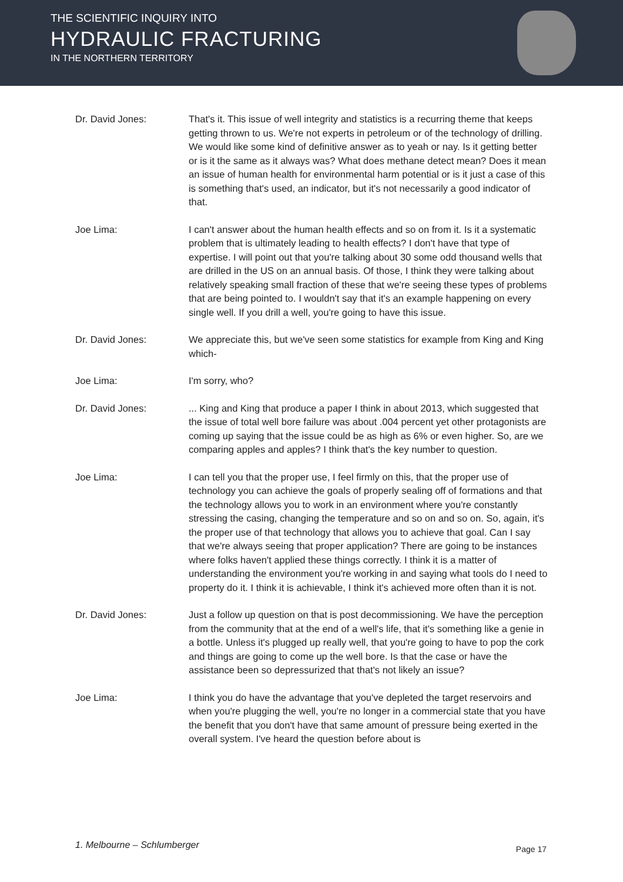THE SCIENTIFIC INQUIRY INTO
HYDRAULIC FRACTURING
IN THE NORTHERN TERRITORY
Dr. David Jones: That's it. This issue of well integrity and statistics is a recurring theme that keeps getting thrown to us. We're not experts in petroleum or of the technology of drilling. We would like some kind of definitive answer as to yeah or nay. Is it getting better or is it the same as it always was? What does methane detect mean? Does it mean an issue of human health for environmental harm potential or is it just a case of this is something that's used, an indicator, but it's not necessarily a good indicator of that.
Joe Lima: I can't answer about the human health effects and so on from it. Is it a systematic problem that is ultimately leading to health effects? I don't have that type of expertise. I will point out that you're talking about 30 some odd thousand wells that are drilled in the US on an annual basis. Of those, I think they were talking about relatively speaking small fraction of these that we're seeing these types of problems that are being pointed to. I wouldn't say that it's an example happening on every single well. If you drill a well, you're going to have this issue.
Dr. David Jones: We appreciate this, but we've seen some statistics for example from King and King which-
Joe Lima: I'm sorry, who?
Dr. David Jones: ... King and King that produce a paper I think in about 2013, which suggested that the issue of total well bore failure was about .004 percent yet other protagonists are coming up saying that the issue could be as high as 6% or even higher. So, are we comparing apples and apples? I think that's the key number to question.
Joe Lima: I can tell you that the proper use, I feel firmly on this, that the proper use of technology you can achieve the goals of properly sealing off of formations and that the technology allows you to work in an environment where you're constantly stressing the casing, changing the temperature and so on and so on. So, again, it's the proper use of that technology that allows you to achieve that goal. Can I say that we're always seeing that proper application? There are going to be instances where folks haven't applied these things correctly. I think it is a matter of understanding the environment you're working in and saying what tools do I need to property do it. I think it is achievable, I think it's achieved more often than it is not.
Dr. David Jones: Just a follow up question on that is post decommissioning. We have the perception from the community that at the end of a well's life, that it's something like a genie in a bottle. Unless it's plugged up really well, that you're going to have to pop the cork and things are going to come up the well bore. Is that the case or have the assistance been so depressurized that that's not likely an issue?
Joe Lima: I think you do have the advantage that you've depleted the target reservoirs and when you're plugging the well, you're no longer in a commercial state that you have the benefit that you don't have that same amount of pressure being exerted in the overall system. I've heard the question before about is
1. Melbourne – Schlumberger Page 17